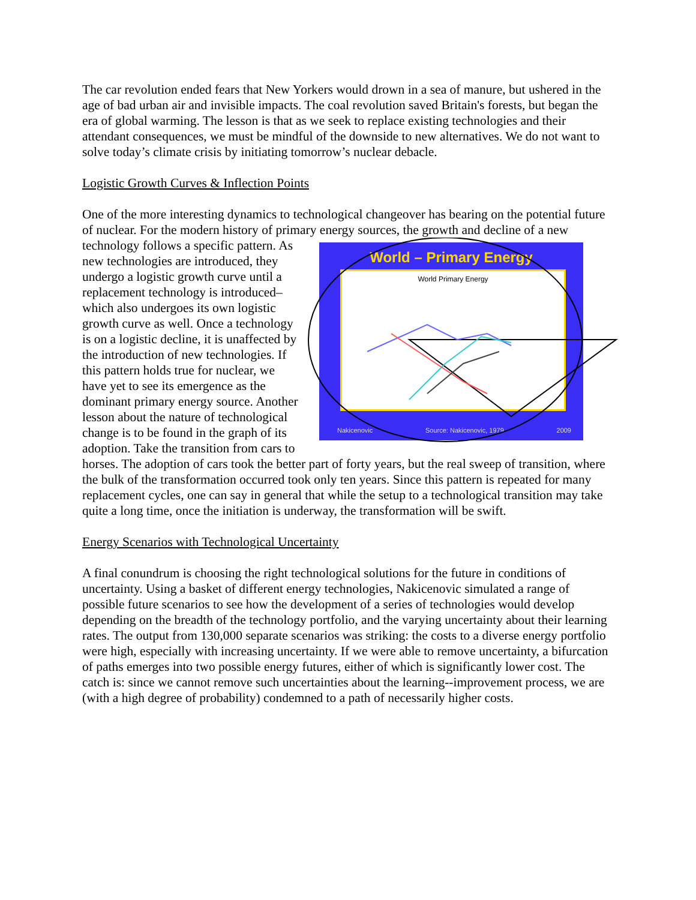The car revolution ended fears that New Yorkers would drown in a sea of manure, but ushered in the age of bad urban air and invisible impacts. The coal revolution saved Britain's forests, but began the era of global warming. The lesson is that as we seek to replace existing technologies and their attendant consequences, we must be mindful of the downside to new alternatives. We do not want to solve today’s climate crisis by initiating tomorrow’s nuclear debacle.
Logistic Growth Curves & Inflection Points
One of the more interesting dynamics to technological changeover has bearing on the potential future of nuclear. For the modern history of primary energy sources, the growth and decline of a World – Primary Energy
World Primary Energy
Nakicenovic Source: Nakicenovic, 1979 2009 new technology follows a specific pattern. As new technologies are introduced, they undergo a logistic growth curve until a replacement technology is introduced– which also undergoes its own logistic growth curve as well. Once a technology is on a logistic decline, it is unaffected by the introduction of new technologies. If this pattern holds true for nuclear, we have yet to see its emergence as the dominant primary energy source. Another lesson about the nature of technological change is to be found in the graph of its adoption. Take the transition from cars to horses. The adoption of cars took the better part of forty years, but the real sweep of transition, where the bulk of the transformation occurred took only ten years. Since this pattern is repeated for many replacement cycles, one can say in general that while the setup to a technological transition may take quite a long time, once the initiation is underway, the transformation will be swift.
Energy Scenarios with Technological Uncertainty
A final conundrum is choosing the right technological solutions for the future in conditions of uncertainty. Using a basket of different energy technologies, Nakicenovic simulated a range of possible future scenarios to see how the development of a series of technologies would develop depending on the breadth of the technology portfolio, and the varying uncertainty about their learning rates. The output from 130,000 separate scenarios was striking: the costs to a diverse energy portfolio were high, especially with increasing uncertainty. If we were able to remove uncertainty, a bifurcation of paths emerges into two possible energy futures, either of which is significantly lower cost. The catch is: since we cannot remove such uncertainties about the learning--improvement process, we are (with a high degree of probability) condemned to a path of necessarily higher costs.